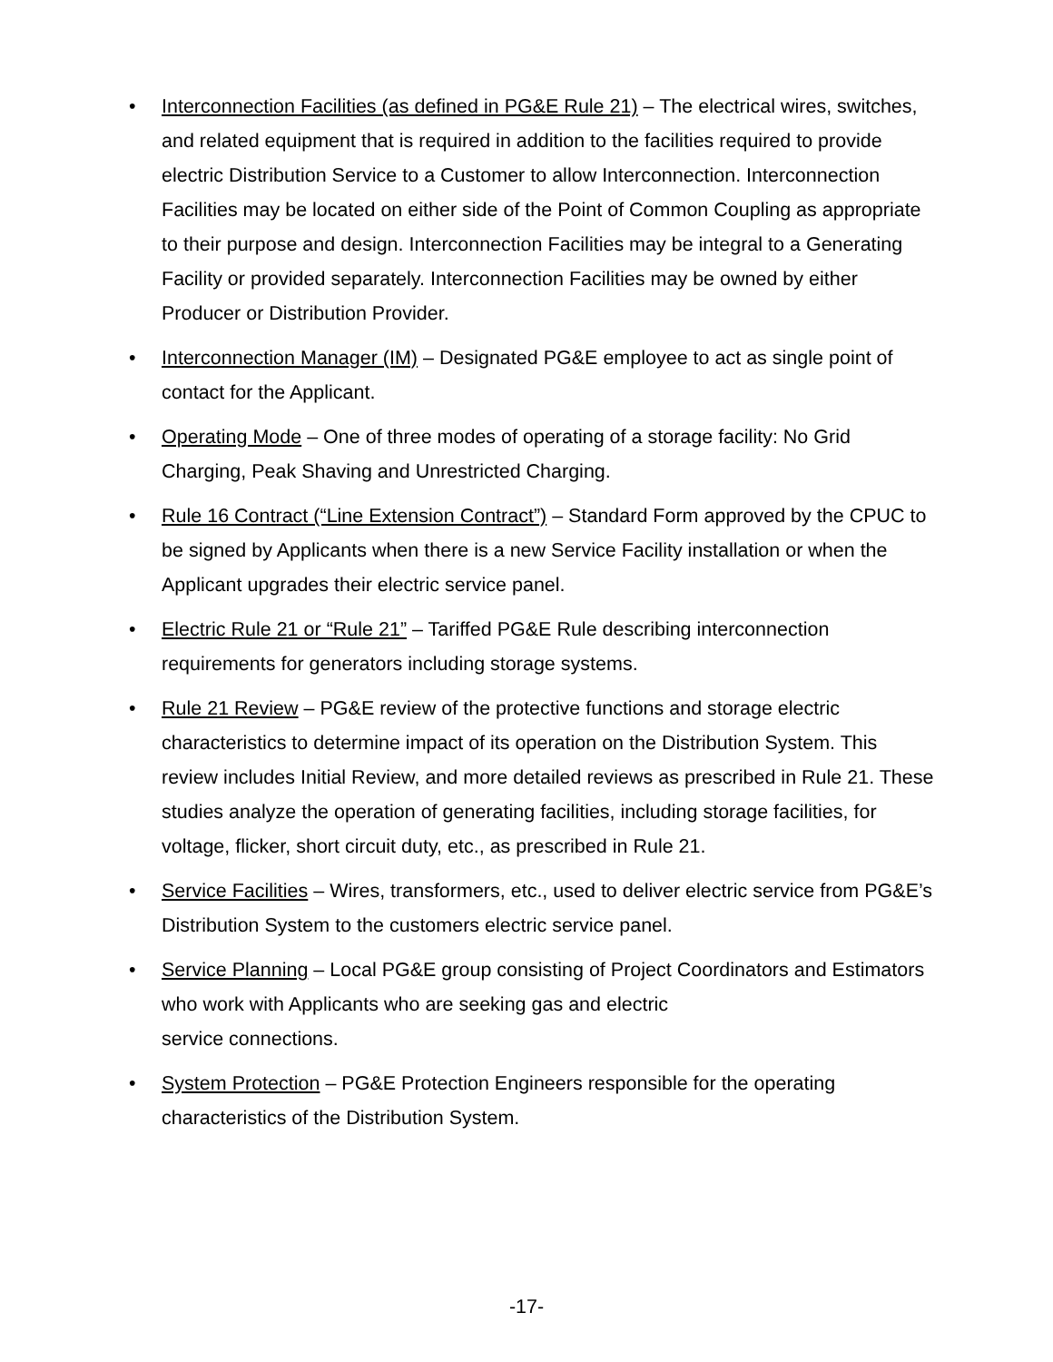• Interconnection Facilities (as defined in PG&E Rule 21) – The electrical wires, switches, and related equipment that is required in addition to the facilities required to provide electric Distribution Service to a Customer to allow Interconnection. Interconnection Facilities may be located on either side of the Point of Common Coupling as appropriate to their purpose and design. Interconnection Facilities may be integral to a Generating Facility or provided separately. Interconnection Facilities may be owned by either Producer or Distribution Provider.
• Interconnection Manager (IM) – Designated PG&E employee to act as single point of contact for the Applicant.
• Operating Mode – One of three modes of operating of a storage facility: No Grid Charging, Peak Shaving and Unrestricted Charging.
• Rule 16 Contract (“Line Extension Contract”) – Standard Form approved by the CPUC to be signed by Applicants when there is a new Service Facility installation or when the Applicant upgrades their electric service panel.
• Electric Rule 21 or “Rule 21” – Tariffed PG&E Rule describing interconnection requirements for generators including storage systems.
• Rule 21 Review – PG&E review of the protective functions and storage electric characteristics to determine impact of its operation on the Distribution System. This review includes Initial Review, and more detailed reviews as prescribed in Rule 21. These studies analyze the operation of generating facilities, including storage facilities, for voltage, flicker, short circuit duty, etc., as prescribed in Rule 21.
• Service Facilities – Wires, transformers, etc., used to deliver electric service from PG&E’s Distribution System to the customers electric service panel.
• Service Planning – Local PG&E group consisting of Project Coordinators and Estimators who work with Applicants who are seeking gas and electric
service connections.
• System Protection – PG&E Protection Engineers responsible for the operating characteristics of the Distribution System.
-17-